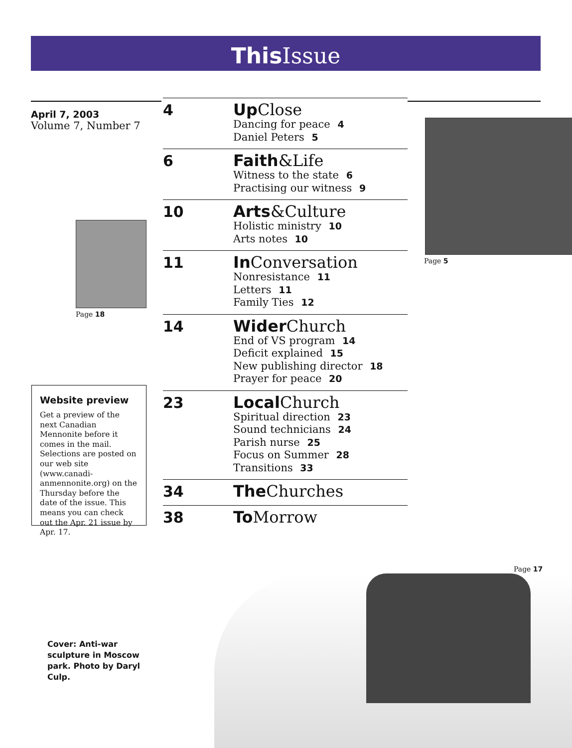This Issue
April 7, 2003
Volume 7, Number 7
Page 18
Website preview
Get a preview of the next Canadian Mennonite before it comes in the mail. Selections are posted on our web site (www.canadi-anmennonite.org) on the Thursday before the date of the issue. This means you can check out the Apr. 21 issue by Apr. 17.
4
Up Close
Dancing for peace 4
Daniel Peters 5
6
Faith&Life
Witness to the state 6
Practising our witness 9
10
Arts&Culture
Holistic ministry 10
Arts notes 10
11
In Conversation
Nonresistance 11
Letters 11
Family Ties 12
14
Wider Church
End of VS program 14
Deficit explained 15
New publishing director 18
Prayer for peace 20
23
Local Church
Spiritual direction 23
Sound technicians 24
Parish nurse 25
Focus on Summer 28
Transitions 33
34
The Churches
38
To Morrow
Page 5
Page 17
Cover: Anti-war sculpture in Moscow park. Photo by Daryl Culp.